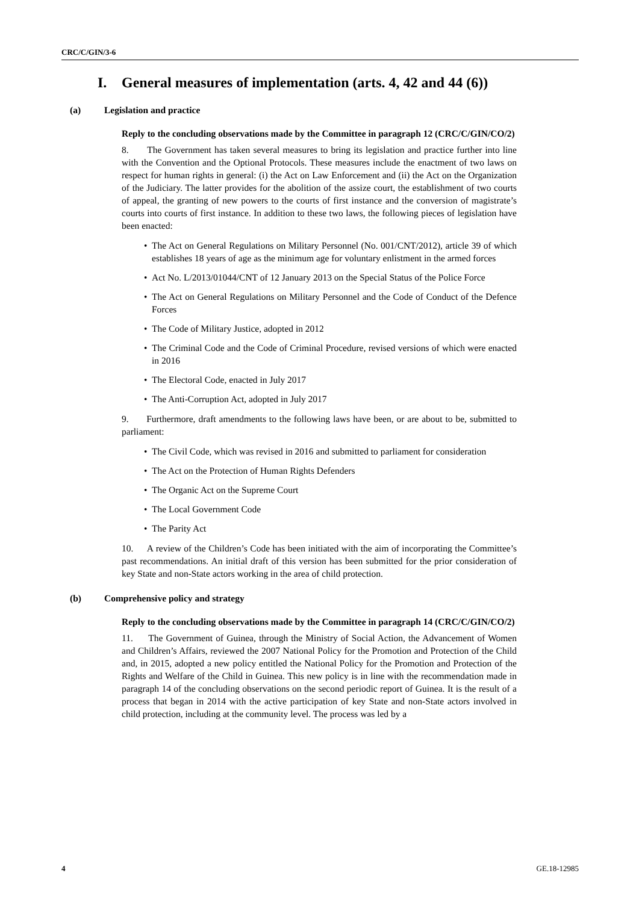CRC/C/GIN/3-6
I. General measures of implementation (arts. 4, 42 and 44 (6))
(a) Legislation and practice
Reply to the concluding observations made by the Committee in paragraph 12 (CRC/C/GIN/CO/2)
8. The Government has taken several measures to bring its legislation and practice further into line with the Convention and the Optional Protocols. These measures include the enactment of two laws on respect for human rights in general: (i) the Act on Law Enforcement and (ii) the Act on the Organization of the Judiciary. The latter provides for the abolition of the assize court, the establishment of two courts of appeal, the granting of new powers to the courts of first instance and the conversion of magistrate’s courts into courts of first instance. In addition to these two laws, the following pieces of legislation have been enacted:
• The Act on General Regulations on Military Personnel (No. 001/CNT/2012), article 39 of which establishes 18 years of age as the minimum age for voluntary enlistment in the armed forces
• Act No. L/2013/01044/CNT of 12 January 2013 on the Special Status of the Police Force
• The Act on General Regulations on Military Personnel and the Code of Conduct of the Defence Forces
• The Code of Military Justice, adopted in 2012
• The Criminal Code and the Code of Criminal Procedure, revised versions of which were enacted in 2016
• The Electoral Code, enacted in July 2017
• The Anti-Corruption Act, adopted in July 2017
9. Furthermore, draft amendments to the following laws have been, or are about to be, submitted to parliament:
• The Civil Code, which was revised in 2016 and submitted to parliament for consideration
• The Act on the Protection of Human Rights Defenders
• The Organic Act on the Supreme Court
• The Local Government Code
• The Parity Act
10. A review of the Children’s Code has been initiated with the aim of incorporating the Committee’s past recommendations. An initial draft of this version has been submitted for the prior consideration of key State and non-State actors working in the area of child protection.
(b) Comprehensive policy and strategy
Reply to the concluding observations made by the Committee in paragraph 14 (CRC/C/GIN/CO/2)
11. The Government of Guinea, through the Ministry of Social Action, the Advancement of Women and Children’s Affairs, reviewed the 2007 National Policy for the Promotion and Protection of the Child and, in 2015, adopted a new policy entitled the National Policy for the Promotion and Protection of the Rights and Welfare of the Child in Guinea. This new policy is in line with the recommendation made in paragraph 14 of the concluding observations on the second periodic report of Guinea. It is the result of a process that began in 2014 with the active participation of key State and non-State actors involved in child protection, including at the community level. The process was led by a
4 GE.18-12985